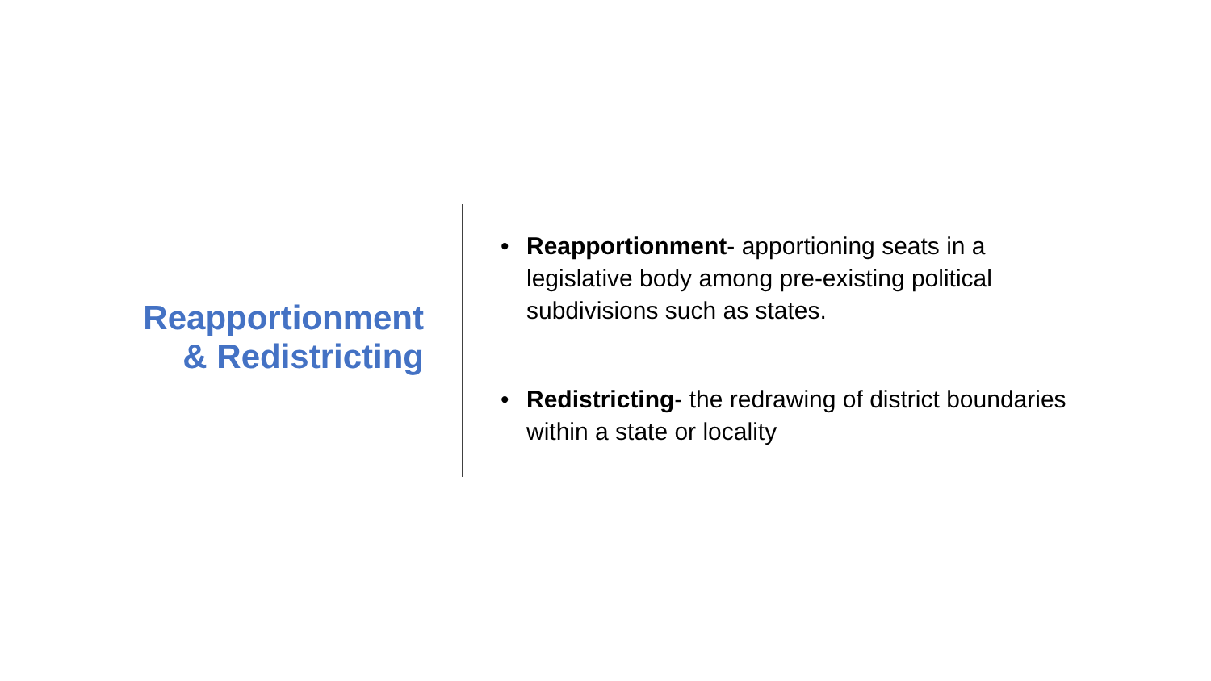Reapportionment
& Redistricting
• Reapportionment- apportioning seats in a legislative body among pre-existing political subdivisions such as states.
• Redistricting- the redrawing of district boundaries within a state or locality